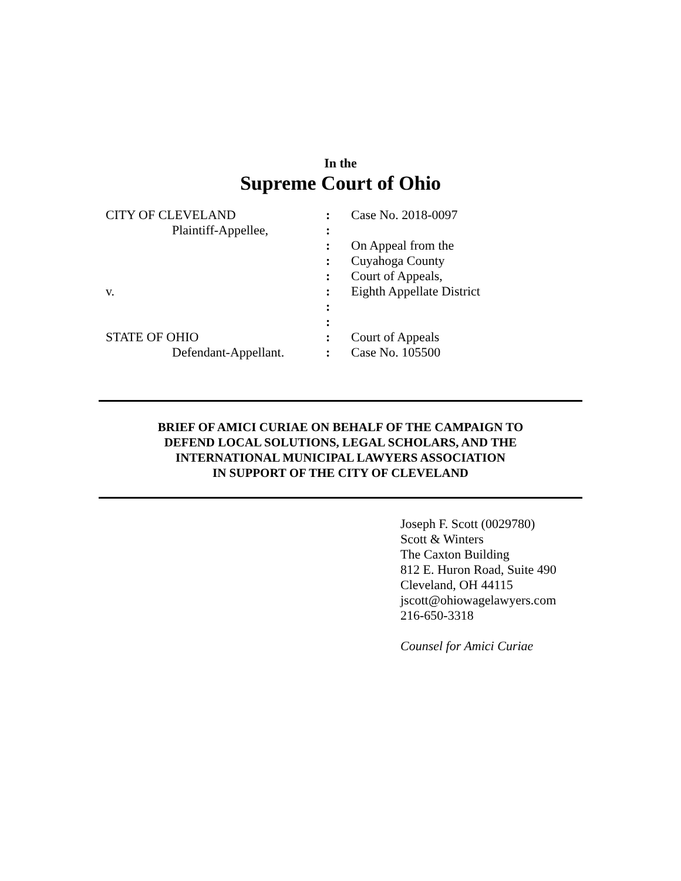In the
Supreme Court of Ohio
| CITY OF CLEVELAND | : | Case No. 2018-0097 |
| Plaintiff-Appellee, | : | |
| | : | On Appeal from the |
| | : | Cuyahoga County |
| | : | Court of Appeals, |
| v. | : | Eighth Appellate District |
| | : | |
| | : | |
| STATE OF OHIO | : | Court of Appeals |
| Defendant-Appellant. | : | Case No. 105500 |
BRIEF OF AMICI CURIAE ON BEHALF OF THE CAMPAIGN TO
DEFEND LOCAL SOLUTIONS, LEGAL SCHOLARS, AND THE
INTERNATIONAL MUNICIPAL LAWYERS ASSOCIATION
IN SUPPORT OF THE CITY OF CLEVELAND
Joseph F. Scott (0029780)
Scott & Winters
The Caxton Building
812 E. Huron Road, Suite 490
Cleveland, OH 44115
jscott@ohiowagelawyers.com
216-650-3318
Counsel for Amici Curiae